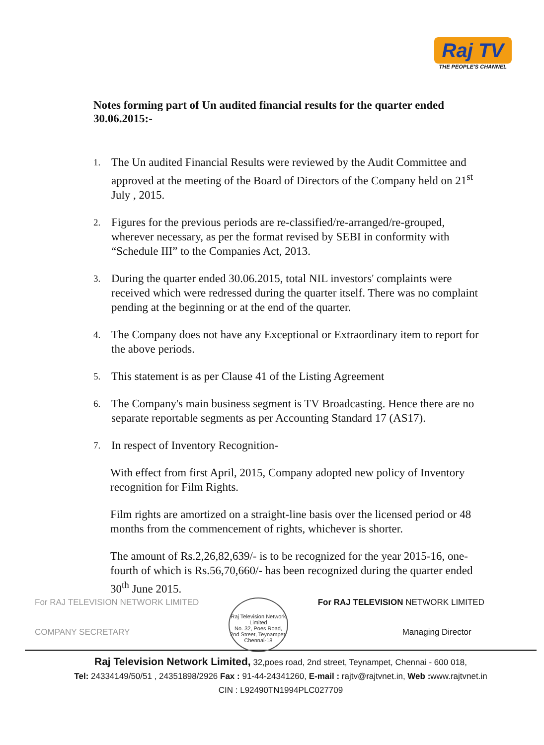Raj TV
THE PEOPLE'S CHANNEL
Notes forming part of Un audited financial results for the quarter ended 30.06.2015:-
1. The Un audited Financial Results were reviewed by the Audit Committee and approved at the meeting of the Board of Directors of the Company held on 21<sup>st</sup> July , 2015.
2. Figures for the previous periods are re-classified/re-arranged/re-grouped, wherever necessary, as per the format revised by SEBI in conformity with “Schedule III” to the Companies Act, 2013.
3. During the quarter ended 30.06.2015, total NIL investors' complaints were received which were redressed during the quarter itself. There was no complaint pending at the beginning or at the end of the quarter.
4. The Company does not have any Exceptional or Extraordinary item to report for the above periods.
5. This statement is as per Clause 41 of the Listing Agreement
6. The Company's main business segment is TV Broadcasting. Hence there are no separate reportable segments as per Accounting Standard 17 (AS17).
7. In respect of Inventory Recognition-
With effect from first April, 2015, Company adopted new policy of Inventory recognition for Film Rights.
Film rights are amortized on a straight-line basis over the licensed period or 48 months from the commencement of rights, whichever is shorter.
The amount of Rs.2,26,82,639/- is to be recognized for the year 2015-16, one-fourth of which is Rs.56,70,660/- has been recognized during the quarter ended 30<sup>th</sup> June 2015.
For RAJ TELEVISION NETWORK LIMITED
COMPANY SECRETARY
Raj Television Network Limited
No. 32, Poes Road, 2nd Street, Teynampet, Chennai-18
For RAJ TELEVISION NETWORK LIMITED
Managing Director
Raj Television Network Limited, 32,poes road, 2nd street, Teynampet, Chennai - 600 018,
Tel: 24334149/50/51 , 24351898/2926 Fax : 91-44-24341260, E-mail : rajtv@rajtvnet.in, Web : www.rajtvnet.in
CIN : L92490TN1994PLC027709